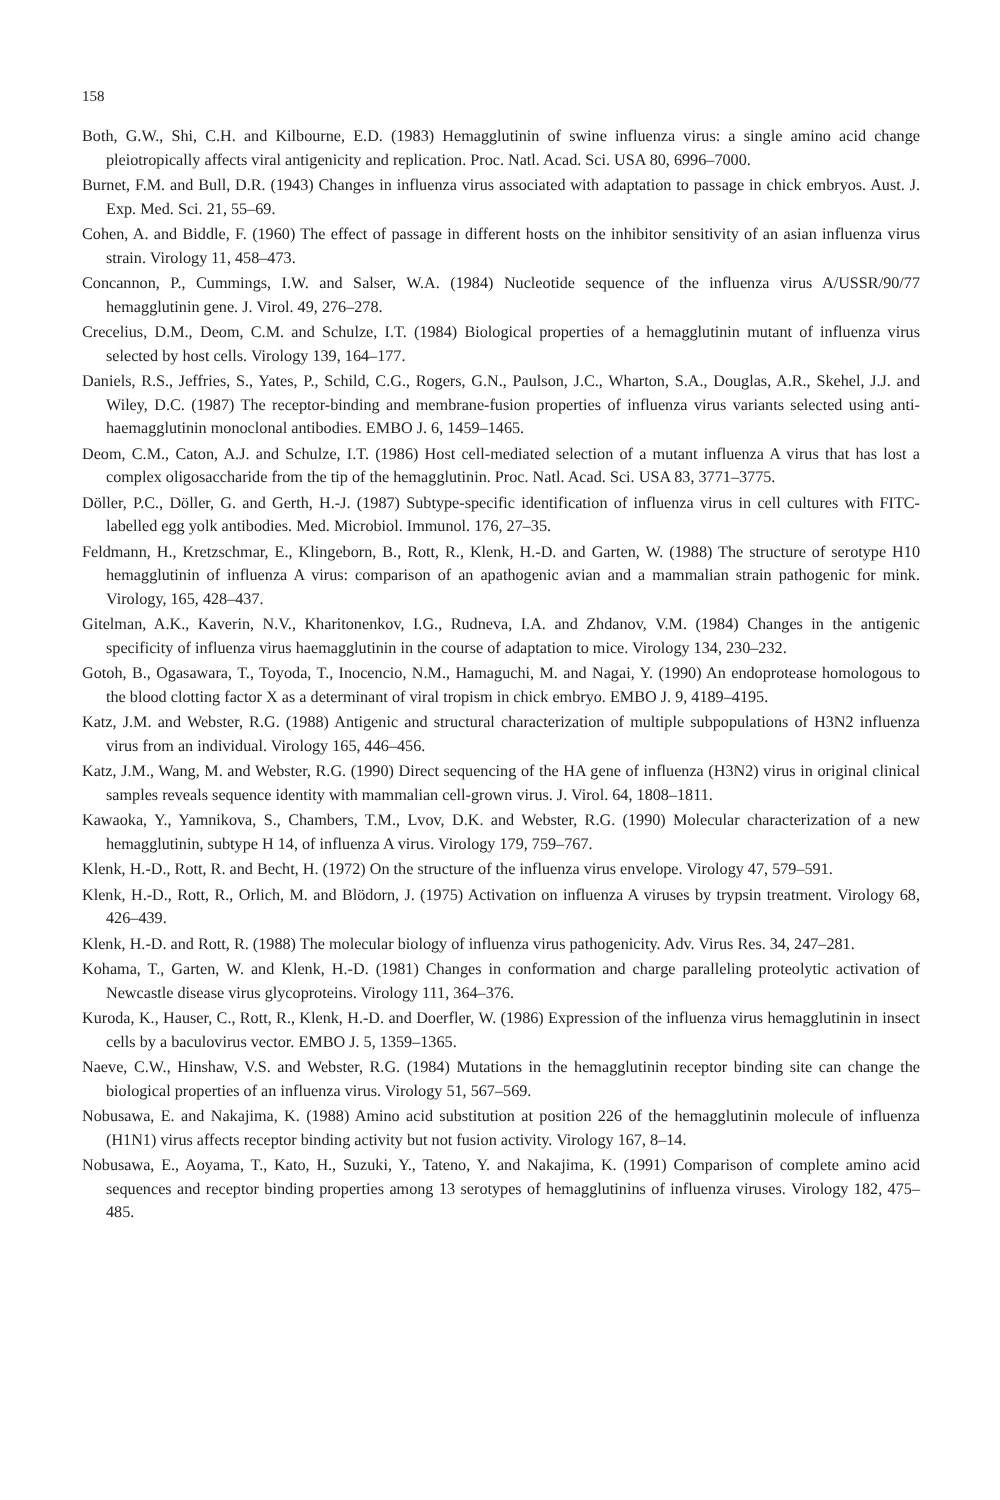158
Both, G.W., Shi, C.H. and Kilbourne, E.D. (1983) Hemagglutinin of swine influenza virus: a single amino acid change pleiotropically affects viral antigenicity and replication. Proc. Natl. Acad. Sci. USA 80, 6996–7000.
Burnet, F.M. and Bull, D.R. (1943) Changes in influenza virus associated with adaptation to passage in chick embryos. Aust. J. Exp. Med. Sci. 21, 55–69.
Cohen, A. and Biddle, F. (1960) The effect of passage in different hosts on the inhibitor sensitivity of an asian influenza virus strain. Virology 11, 458–473.
Concannon, P., Cummings, I.W. and Salser, W.A. (1984) Nucleotide sequence of the influenza virus A/USSR/90/77 hemagglutinin gene. J. Virol. 49, 276–278.
Crecelius, D.M., Deom, C.M. and Schulze, I.T. (1984) Biological properties of a hemagglutinin mutant of influenza virus selected by host cells. Virology 139, 164–177.
Daniels, R.S., Jeffries, S., Yates, P., Schild, C.G., Rogers, G.N., Paulson, J.C., Wharton, S.A., Douglas, A.R., Skehel, J.J. and Wiley, D.C. (1987) The receptor-binding and membrane-fusion properties of influenza virus variants selected using anti-haemagglutinin monoclonal antibodies. EMBO J. 6, 1459–1465.
Deom, C.M., Caton, A.J. and Schulze, I.T. (1986) Host cell-mediated selection of a mutant influenza A virus that has lost a complex oligosaccharide from the tip of the hemagglutinin. Proc. Natl. Acad. Sci. USA 83, 3771–3775.
Döller, P.C., Döller, G. and Gerth, H.-J. (1987) Subtype-specific identification of influenza virus in cell cultures with FITC-labelled egg yolk antibodies. Med. Microbiol. Immunol. 176, 27–35.
Feldmann, H., Kretzschmar, E., Klingeborn, B., Rott, R., Klenk, H.-D. and Garten, W. (1988) The structure of serotype H10 hemagglutinin of influenza A virus: comparison of an apathogenic avian and a mammalian strain pathogenic for mink. Virology, 165, 428–437.
Gitelman, A.K., Kaverin, N.V., Kharitonenkov, I.G., Rudneva, I.A. and Zhdanov, V.M. (1984) Changes in the antigenic specificity of influenza virus haemagglutinin in the course of adaptation to mice. Virology 134, 230–232.
Gotoh, B., Ogasawara, T., Toyoda, T., Inocencio, N.M., Hamaguchi, M. and Nagai, Y. (1990) An endoprotease homologous to the blood clotting factor X as a determinant of viral tropism in chick embryo. EMBO J. 9, 4189–4195.
Katz, J.M. and Webster, R.G. (1988) Antigenic and structural characterization of multiple subpopulations of H3N2 influenza virus from an individual. Virology 165, 446–456.
Katz, J.M., Wang, M. and Webster, R.G. (1990) Direct sequencing of the HA gene of influenza (H3N2) virus in original clinical samples reveals sequence identity with mammalian cell-grown virus. J. Virol. 64, 1808–1811.
Kawaoka, Y., Yamnikova, S., Chambers, T.M., Lvov, D.K. and Webster, R.G. (1990) Molecular characterization of a new hemagglutinin, subtype H 14, of influenza A virus. Virology 179, 759–767.
Klenk, H.-D., Rott, R. and Becht, H. (1972) On the structure of the influenza virus envelope. Virology 47, 579–591.
Klenk, H.-D., Rott, R., Orlich, M. and Blödorn, J. (1975) Activation on influenza A viruses by trypsin treatment. Virology 68, 426–439.
Klenk, H.-D. and Rott, R. (1988) The molecular biology of influenza virus pathogenicity. Adv. Virus Res. 34, 247–281.
Kohama, T., Garten, W. and Klenk, H.-D. (1981) Changes in conformation and charge paralleling proteolytic activation of Newcastle disease virus glycoproteins. Virology 111, 364–376.
Kuroda, K., Hauser, C., Rott, R., Klenk, H.-D. and Doerfler, W. (1986) Expression of the influenza virus hemagglutinin in insect cells by a baculovirus vector. EMBO J. 5, 1359–1365.
Naeve, C.W., Hinshaw, V.S. and Webster, R.G. (1984) Mutations in the hemagglutinin receptor binding site can change the biological properties of an influenza virus. Virology 51, 567–569.
Nobusawa, E. and Nakajima, K. (1988) Amino acid substitution at position 226 of the hemagglutinin molecule of influenza (H1N1) virus affects receptor binding activity but not fusion activity. Virology 167, 8–14.
Nobusawa, E., Aoyama, T., Kato, H., Suzuki, Y., Tateno, Y. and Nakajima, K. (1991) Comparison of complete amino acid sequences and receptor binding properties among 13 serotypes of hemagglutinins of influenza viruses. Virology 182, 475–485.